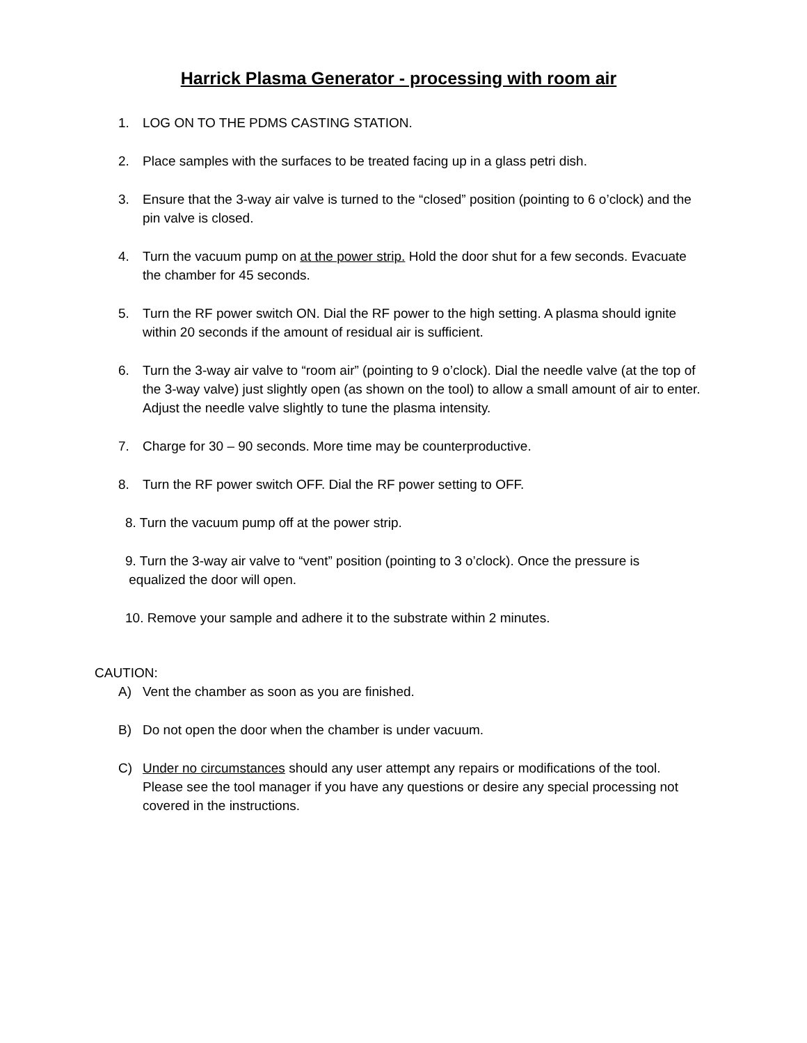Harrick Plasma Generator - processing with room air
1. LOG ON TO THE PDMS CASTING STATION.
2. Place samples with the surfaces to be treated facing up in a glass petri dish.
3. Ensure that the 3-way air valve is turned to the “closed” position (pointing to 6 o’clock) and the pin valve is closed.
4. Turn the vacuum pump on at the power strip. Hold the door shut for a few seconds. Evacuate the chamber for 45 seconds.
5. Turn the RF power switch ON. Dial the RF power to the high setting. A plasma should ignite within 20 seconds if the amount of residual air is sufficient.
6. Turn the 3-way air valve to “room air” (pointing to 9 o’clock). Dial the needle valve (at the top of the 3-way valve) just slightly open (as shown on the tool) to allow a small amount of air to enter. Adjust the needle valve slightly to tune the plasma intensity.
7. Charge for 30 – 90 seconds. More time may be counterproductive.
8. Turn the RF power switch OFF. Dial the RF power setting to OFF.
8. Turn the vacuum pump off at the power strip.
9. Turn the 3-way air valve to “vent” position (pointing to 3 o’clock). Once the pressure is
equalized the door will open.
10. Remove your sample and adhere it to the substrate within 2 minutes.
CAUTION:
A) Vent the chamber as soon as you are finished.
B) Do not open the door when the chamber is under vacuum.
C) Under no circumstances should any user attempt any repairs or modifications of the tool. Please see the tool manager if you have any questions or desire any special processing not covered in the instructions.